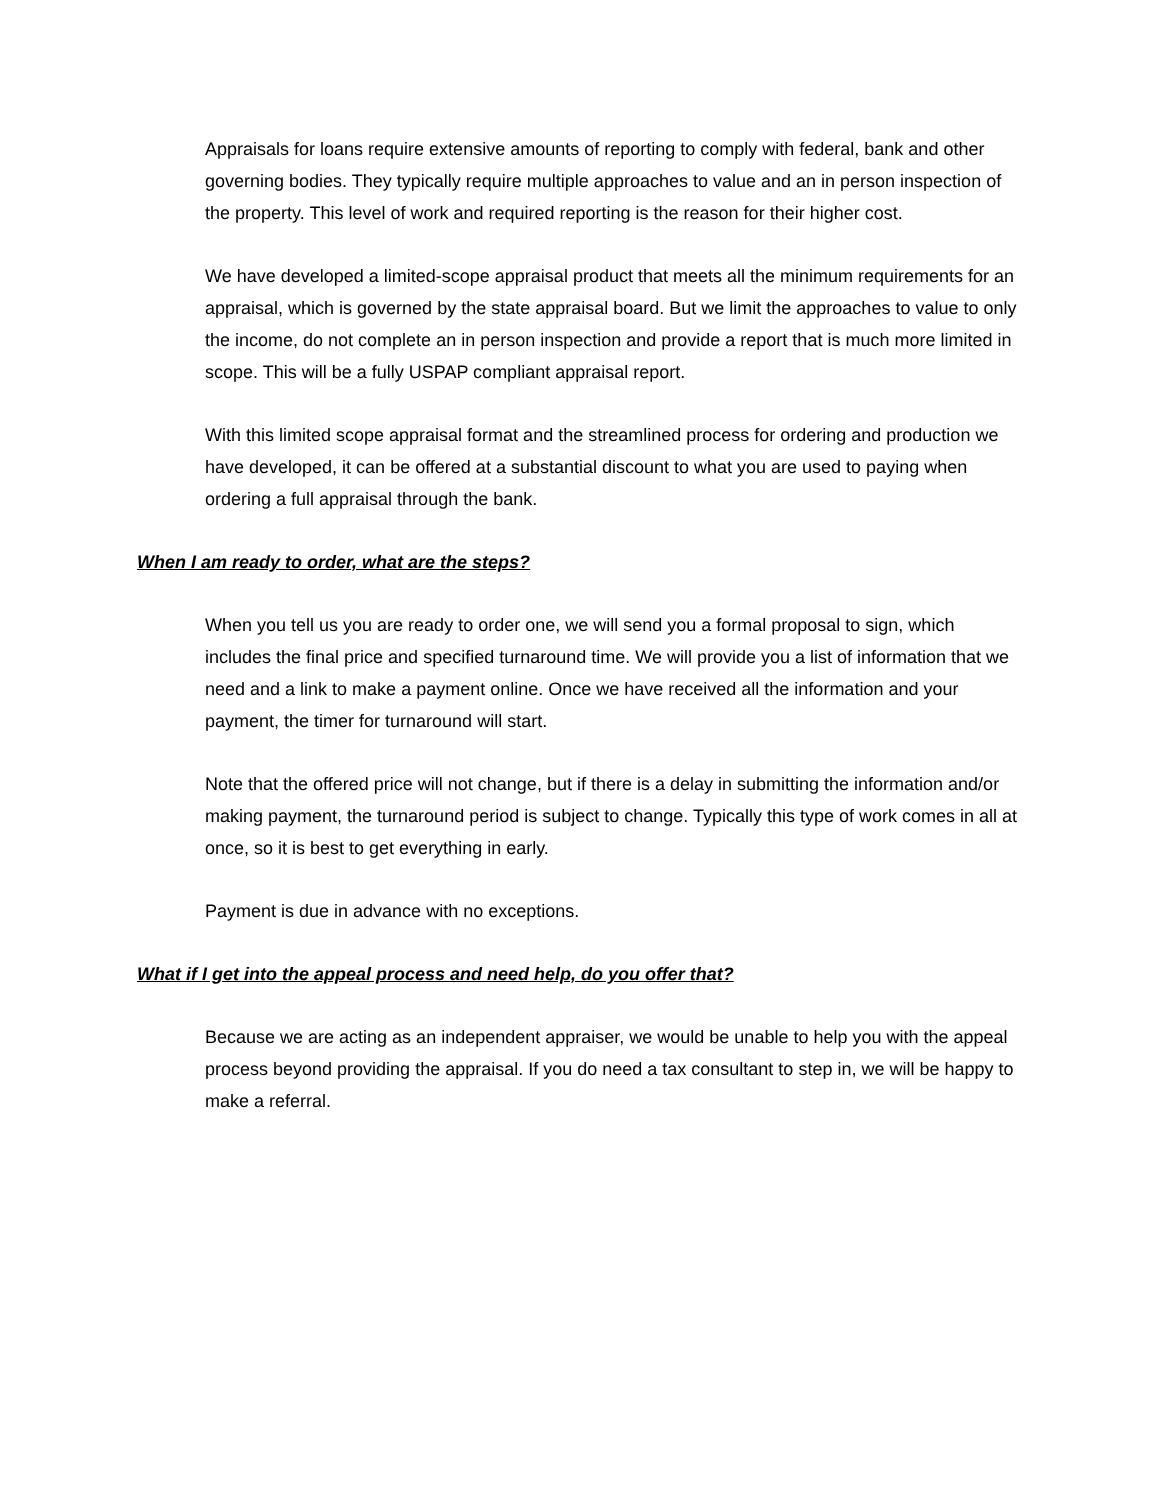Appraisals for loans require extensive amounts of reporting to comply with federal, bank and other governing bodies. They typically require multiple approaches to value and an in person inspection of the property. This level of work and required reporting is the reason for their higher cost.
We have developed a limited-scope appraisal product that meets all the minimum requirements for an appraisal, which is governed by the state appraisal board. But we limit the approaches to value to only the income, do not complete an in person inspection and provide a report that is much more limited in scope. This will be a fully USPAP compliant appraisal report.
With this limited scope appraisal format and the streamlined process for ordering and production we have developed, it can be offered at a substantial discount to what you are used to paying when ordering a full appraisal through the bank.
When I am ready to order, what are the steps?
When you tell us you are ready to order one, we will send you a formal proposal to sign, which includes the final price and specified turnaround time. We will provide you a list of information that we need and a link to make a payment online. Once we have received all the information and your payment, the timer for turnaround will start.
Note that the offered price will not change, but if there is a delay in submitting the information and/or making payment, the turnaround period is subject to change. Typically this type of work comes in all at once, so it is best to get everything in early.
Payment is due in advance with no exceptions.
What if I get into the appeal process and need help, do you offer that?
Because we are acting as an independent appraiser, we would be unable to help you with the appeal process beyond providing the appraisal. If you do need a tax consultant to step in, we will be happy to make a referral.